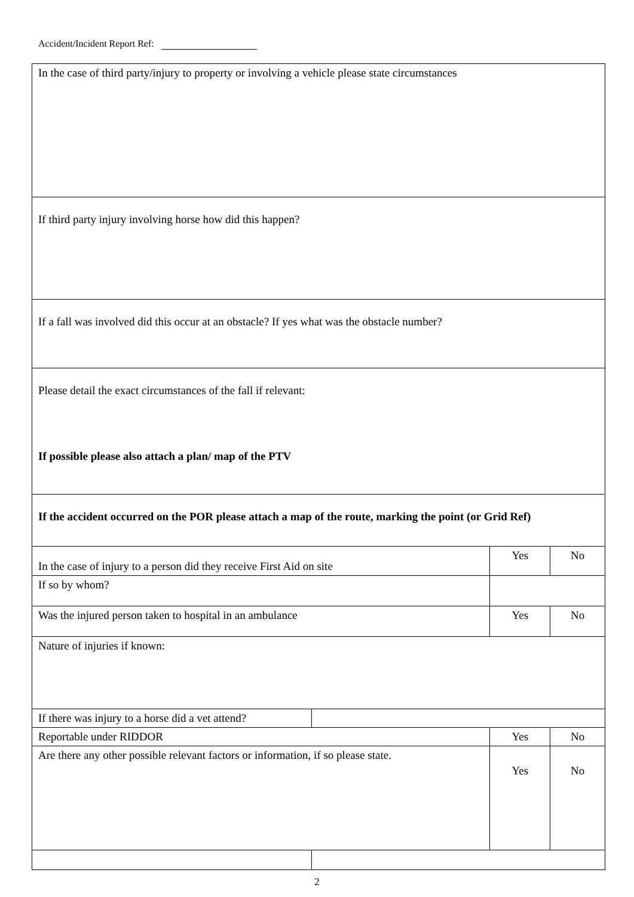Accident/Incident Report Ref:
| In the case of third party/injury to property or involving a vehicle please state circumstances | | | | |
| If third party injury involving horse how did this happen? | | | | |
| If a fall was involved did this occur at an obstacle? If yes what was the obstacle number? | | | | |
| Please detail the exact circumstances of the fall if relevant: If possible please also attach a plan/ map of the PTV | | | | |
| If the accident occurred on the POR please attach a map of the route, marking the point (or Grid Ref) | | | | |
| In the case of injury to a person did they receive First Aid on site | | | Yes | No |
| If so by whom? | | | | |
| Was the injured person taken to hospital in an ambulance | | | Yes | No |
| Nature of injuries if known: | | | | |
| If there was injury to a horse did a vet attend? | | | | |
| Reportable under RIDDOR | | Yes | | No |
| Are there any other possible relevant factors or information, if so please state. | | Yes | | No |
2